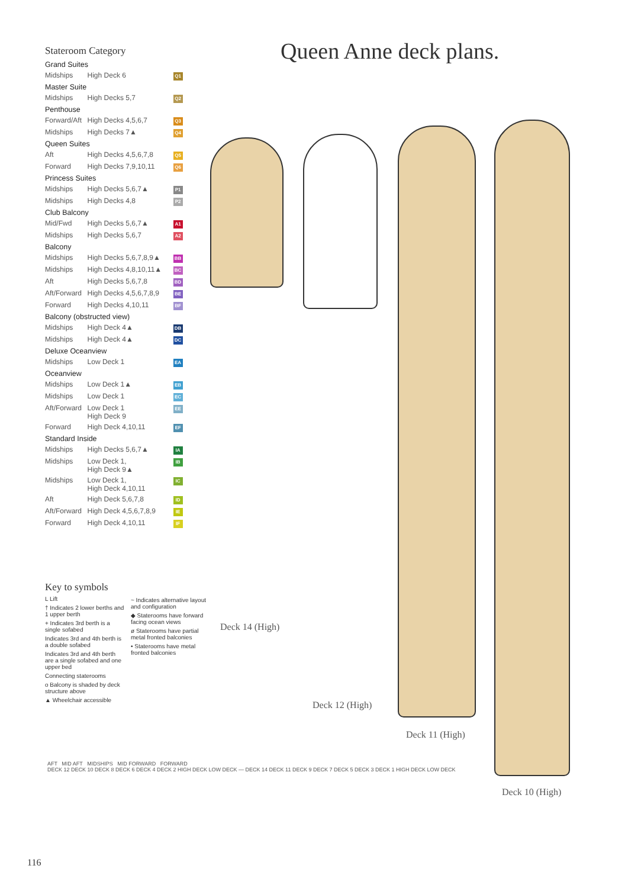Stateroom Category
| Grand Suites | | |
| Midships | High Deck 6 | Q1 |
| Master Suite | | |
| Midships | High Decks 5,7 | Q2 |
| Penthouse | | |
| Forward/Aft | High Decks 4,5,6,7 | Q3 |
| Midships | High Decks 7▲ | Q4 |
| Queen Suites | | |
| Aft | High Decks 4,5,6,7,8 | Q5 |
| Forward | High Decks 7,9,10,11 | Q6 |
| Princess Suites | | |
| Midships | High Decks 5,6,7▲ | P1 |
| Midships | High Decks 4,8 | P2 |
| Club Balcony | | |
| Mid/Fwd | High Decks 5,6,7▲ | A1 |
| Midships | High Decks 5,6,7 | A2 |
| Balcony | | |
| Midships | High Decks 5,6,7,8,9▲ | BB |
| Midships | High Decks 4,8,10,11▲ | BC |
| Aft | High Decks 5,6,7,8 | BD |
| Aft/Forward | High Decks 4,5,6,7,8,9 | BE |
| Forward | High Decks 4,10,11 | BF |
| Balcony (obstructed view) | | |
| Midships | High Deck 4▲ | DB |
| Midships | High Deck 4▲ | DC |
| Deluxe Oceanview | | |
| Midships | Low Deck 1 | EA |
| Oceanview | | |
| Midships | Low Deck 1▲ | EB |
| Midships | Low Deck 1 | EC |
| Aft/Forward | Low Deck 1 High Deck 9 | EE |
| Forward | High Deck 4,10,11 | EF |
| Standard Inside | | |
| Midships | High Decks 5,6,7▲ | IA |
| Midships | Low Deck 1, High Deck 9▲ | IB |
| Midships | Low Deck 1, High Deck 4,10,11 | IC |
| Aft | High Deck 5,6,7,8 | ID |
| Aft/Forward | High Deck 4,5,6,7,8,9 | IE |
| Forward | High Deck 4,10,11 | IF |
Queen Anne deck plans.
Deck 14 (High)
Deck 12 (High)
Deck 11 (High)
Deck 10 (High)
Key to symbols
L Lift
† Indicates 2 lower berths and 1 upper berth
+ Indicates 3rd berth is a single sofabed
Indicates 3rd and 4th berth is a double sofabed
Indicates 3rd and 4th berth are a single sofabed and one upper bed
Connecting staterooms
o Balcony is shaded by deck structure above
▲ Wheelchair accessible
~ Indicates alternative layout and configuration
◆ Staterooms have forward facing ocean views
ø Staterooms have partial metal fronted balconies
• Staterooms have metal fronted balconies
AFT MID AFT MIDSHIPS MID FORWARD FORWARD
DECK 12 DECK 10 DECK 8 DECK 6 DECK 4 DECK 2 HIGH DECK LOW DECK — DECK 14 DECK 11 DECK 9 DECK 7 DECK 5 DECK 3 DECK 1 HIGH DECK LOW DECK
116